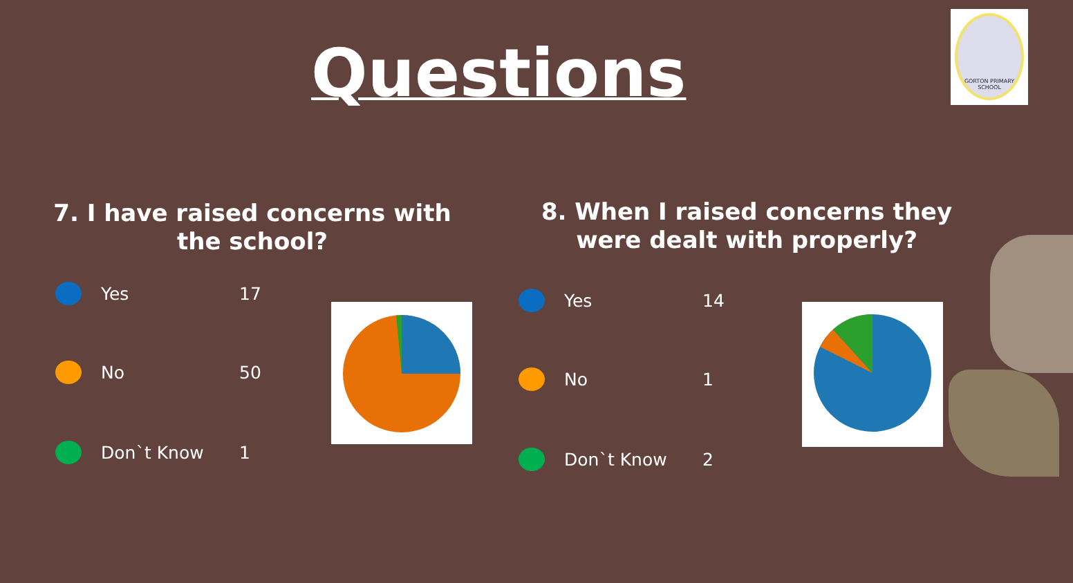Questions
GORTON PRIMARY SCHOOL
7. I have raised concerns with the school?
8. When I raised concerns they were dealt with properly?
Yes 17
No 50
Don`t Know 1
Yes 14
No 1
Don`t Know 2